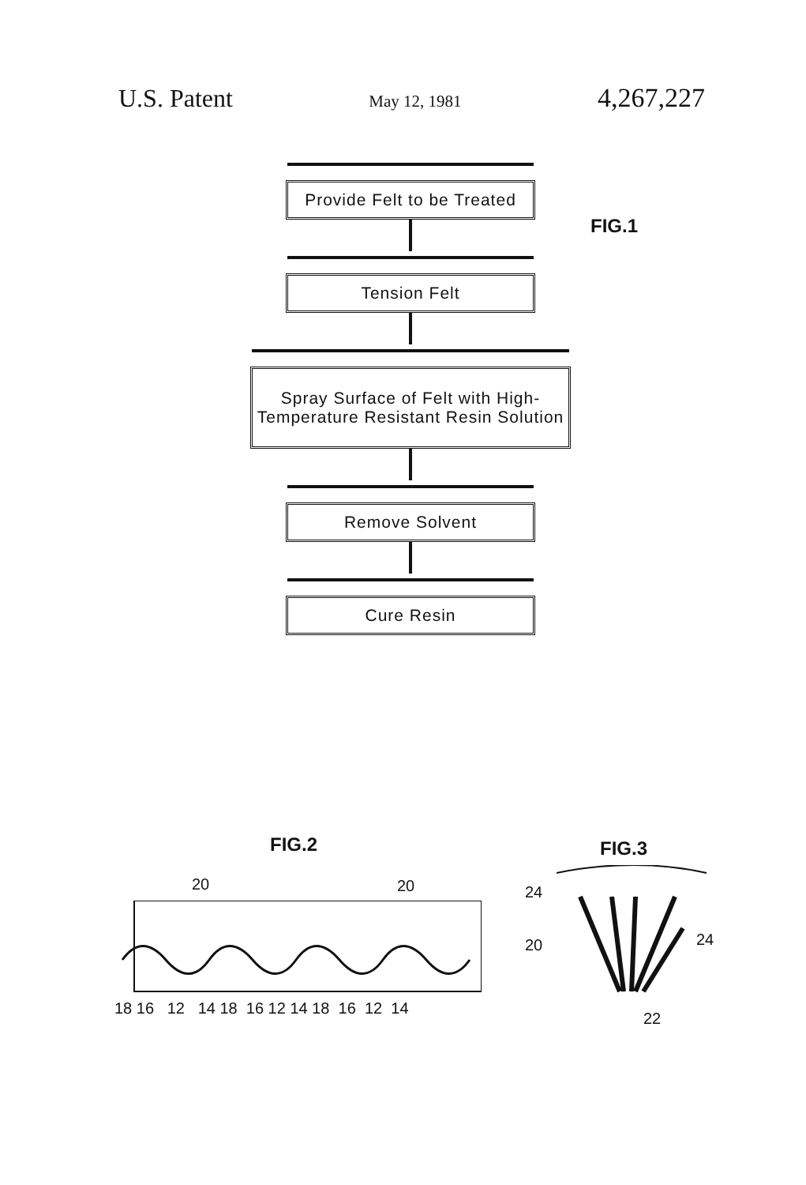U.S. Patent May 12, 1981 4,267,227
Provide Felt to be Treated
Tension Felt
Spray Surface of Felt with High-Temperature Resistant Resin Solution
Remove Solvent
Cure Resin
FIG.1
FIG.2 FIG.3
20 20
18 16 12 14 18 16 12 14 18 16 12 14
24
24
20
22